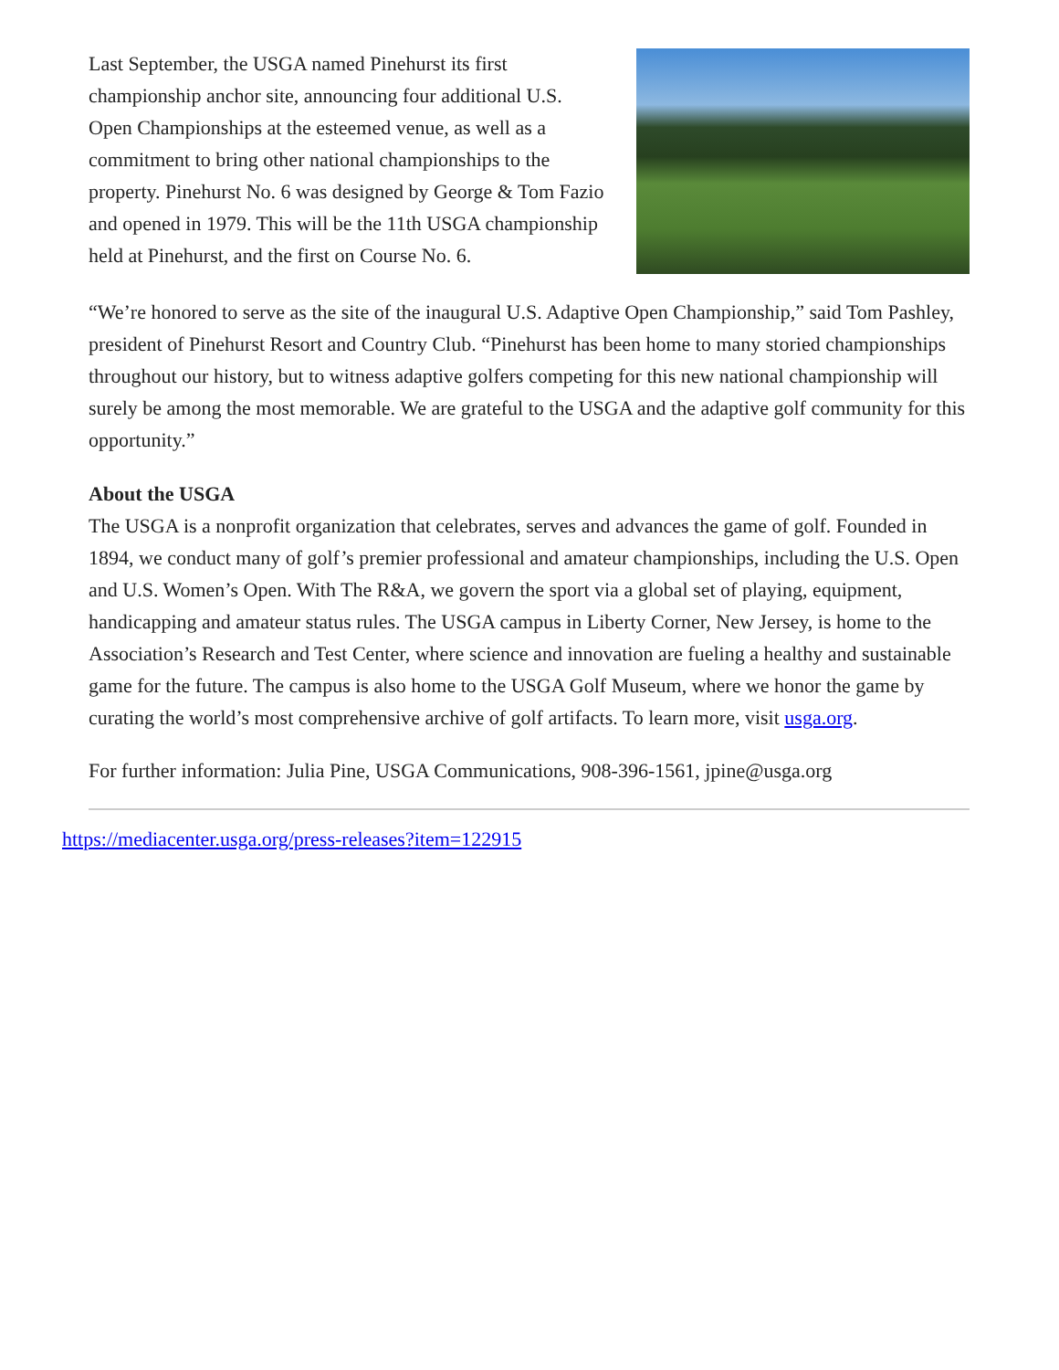Last September, the USGA named Pinehurst its first championship anchor site, announcing four additional U.S. Open Championships at the esteemed venue, as well as a commitment to bring other national championships to the property. Pinehurst No. 6 was designed by George & Tom Fazio and opened in 1979. This will be the 11th USGA championship held at Pinehurst, and the first on Course No. 6.
“We’re honored to serve as the site of the inaugural U.S. Adaptive Open Championship,” said Tom Pashley, president of Pinehurst Resort and Country Club. “Pinehurst has been home to many storied championships throughout our history, but to witness adaptive golfers competing for this new national championship will surely be among the most memorable. We are grateful to the USGA and the adaptive golf community for this opportunity.”
About the USGA
The USGA is a nonprofit organization that celebrates, serves and advances the game of golf. Founded in 1894, we conduct many of golf’s premier professional and amateur championships, including the U.S. Open and U.S. Women’s Open. With The R&A, we govern the sport via a global set of playing, equipment, handicapping and amateur status rules. The USGA campus in Liberty Corner, New Jersey, is home to the Association’s Research and Test Center, where science and innovation are fueling a healthy and sustainable game for the future. The campus is also home to the USGA Golf Museum, where we honor the game by curating the world’s most comprehensive archive of golf artifacts. To learn more, visit usga.org.
For further information: Julia Pine, USGA Communications, 908-396-1561, jpine@usga.org
https://mediacenter.usga.org/press-releases?item=122915